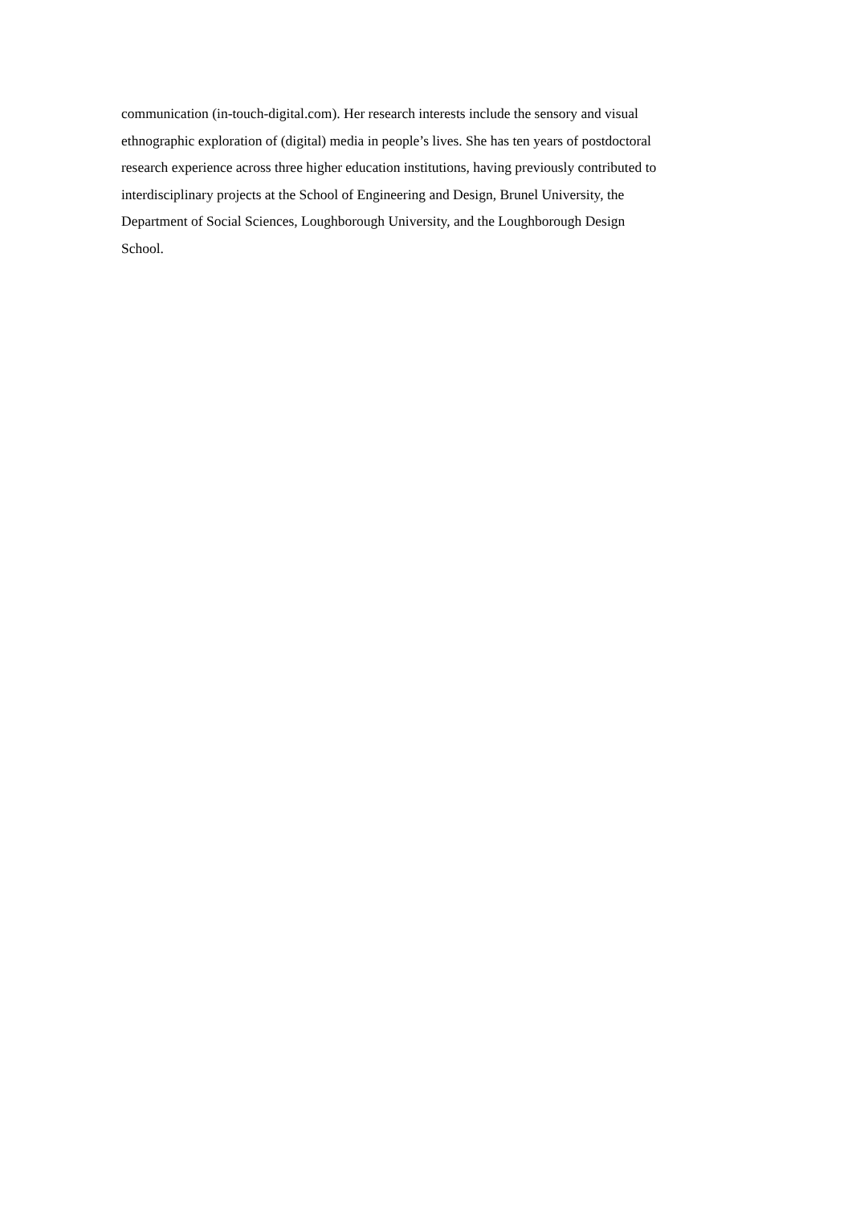communication (in-touch-digital.com). Her research interests include the sensory and visual
ethnographic exploration of (digital) media in people’s lives. She has ten years of postdoctoral
research experience across three higher education institutions, having previously contributed to
interdisciplinary projects at the School of Engineering and Design, Brunel University, the
Department of Social Sciences, Loughborough University, and the Loughborough Design
School.